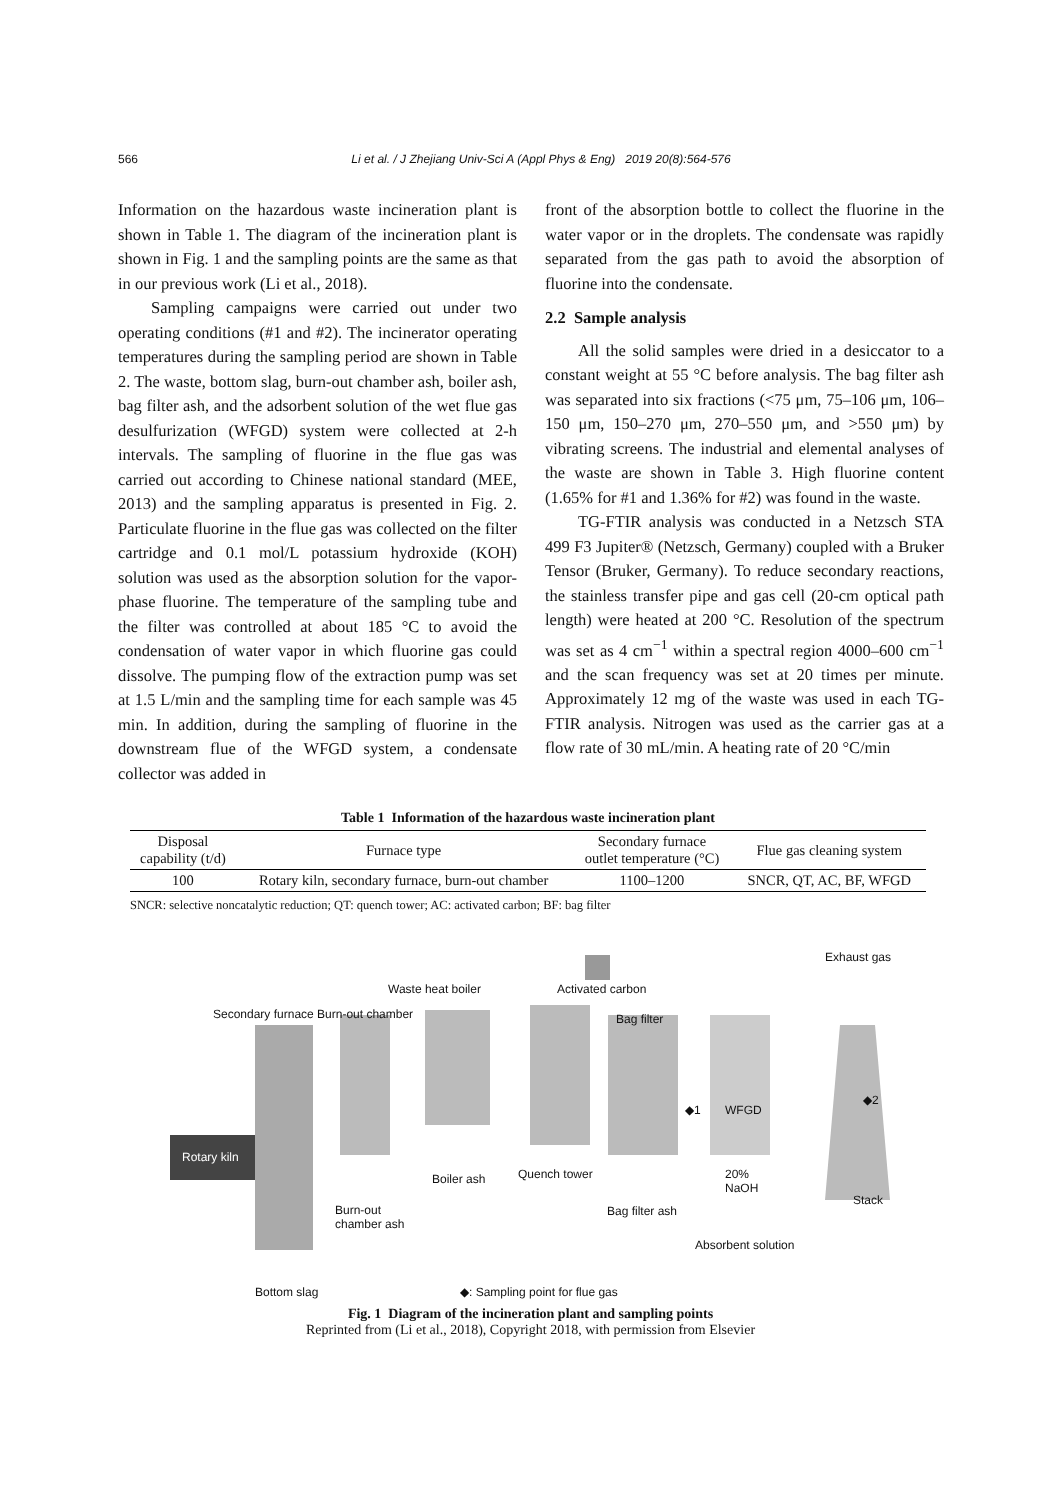566 Li et al. / J Zhejiang Univ-Sci A (Appl Phys & Eng) 2019 20(8):564-576
Information on the hazardous waste incineration plant is shown in Table 1. The diagram of the incineration plant is shown in Fig. 1 and the sampling points are the same as that in our previous work (Li et al., 2018).
Sampling campaigns were carried out under two operating conditions (#1 and #2). The incinerator operating temperatures during the sampling period are shown in Table 2. The waste, bottom slag, burn-out chamber ash, boiler ash, bag filter ash, and the adsorbent solution of the wet flue gas desulfurization (WFGD) system were collected at 2-h intervals. The sampling of fluorine in the flue gas was carried out according to Chinese national standard (MEE, 2013) and the sampling apparatus is presented in Fig. 2. Particulate fluorine in the flue gas was collected on the filter cartridge and 0.1 mol/L potassium hydroxide (KOH) solution was used as the absorption solution for the vapor-phase fluorine. The temperature of the sampling tube and the filter was controlled at about 185 °C to avoid the condensation of water vapor in which fluorine gas could dissolve. The pumping flow of the extraction pump was set at 1.5 L/min and the sampling time for each sample was 45 min. In addition, during the sampling of fluorine in the downstream flue of the WFGD system, a condensate collector was added in
front of the absorption bottle to collect the fluorine in the water vapor or in the droplets. The condensate was rapidly separated from the gas path to avoid the absorption of fluorine into the condensate.
2.2 Sample analysis
All the solid samples were dried in a desiccator to a constant weight at 55 °C before analysis. The bag filter ash was separated into six fractions (<75 μm, 75–106 μm, 106–150 μm, 150–270 μm, 270–550 μm, and >550 μm) by vibrating screens. The industrial and elemental analyses of the waste are shown in Table 3. High fluorine content (1.65% for #1 and 1.36% for #2) was found in the waste.
TG-FTIR analysis was conducted in a Netzsch STA 499 F3 Jupiter® (Netzsch, Germany) coupled with a Bruker Tensor (Bruker, Germany). To reduce secondary reactions, the stainless transfer pipe and gas cell (20-cm optical path length) were heated at 200 °C. Resolution of the spectrum was set as 4 cm<sup>−1</sup> within a spectral region 4000–600 cm<sup>−1</sup> and the scan frequency was set at 20 times per minute. Approximately 12 mg of the waste was used in each TG-FTIR analysis. Nitrogen was used as the carrier gas at a flow rate of 30 mL/min. A heating rate of 20 °C/min
Table 1 Information of the hazardous waste incineration plant
| Disposal capability (t/d) | Furnace type | Secondary furnace outlet temperature (°C) | Flue gas cleaning system |
| --- | --- | --- | --- |
| 100 | Rotary kiln, secondary furnace, burn-out chamber | 1100–1200 | SNCR, QT, AC, BF, WFGD |
SNCR: selective noncatalytic reduction; QT: quench tower; AC: activated carbon; BF: bag filter
Exhaust gas
Waste heat boiler Activated carbon
Secondary furnace Burn-out chamber
Bag filter
◆2
◆1 WFGD
Rotary kiln
Quench tower
Boiler ash
20%
NaOH
Stack
Burn-out
chamber ash
Bag filter ash
Absorbent solution
Bottom slag ◆: Sampling point for flue gas
Fig. 1 Diagram of the incineration plant and sampling points
Reprinted from (Li et al., 2018), Copyright 2018, with permission from Elsevier